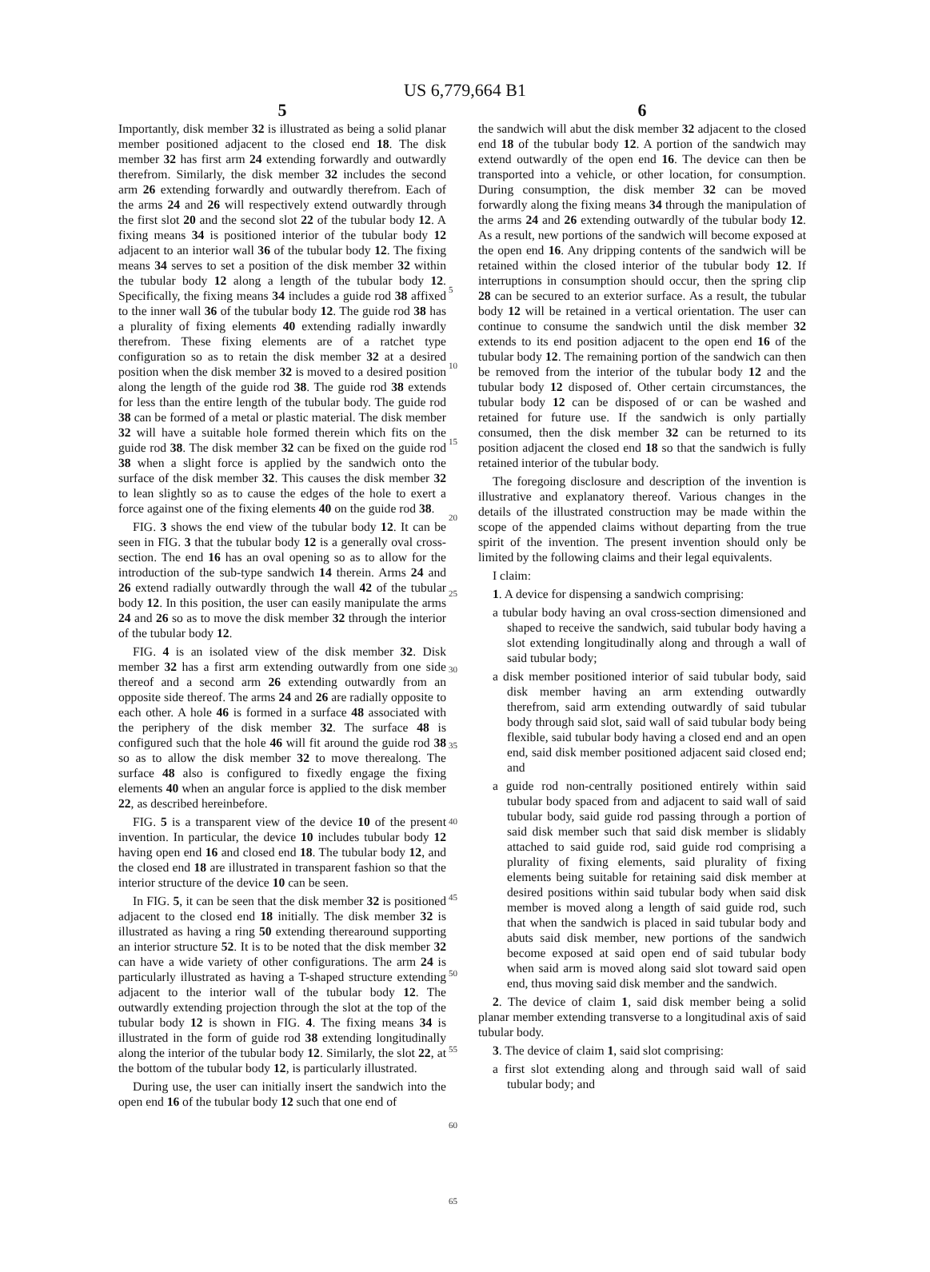US 6,779,664 B1
5
Importantly, disk member 32 is illustrated as being a solid planar member positioned adjacent to the closed end 18. The disk member 32 has first arm 24 extending forwardly and outwardly therefrom. Similarly, the disk member 32 includes the second arm 26 extending forwardly and outwardly therefrom. Each of the arms 24 and 26 will respectively extend outwardly through the first slot 20 and the second slot 22 of the tubular body 12. A fixing means 34 is positioned interior of the tubular body 12 adjacent to an interior wall 36 of the tubular body 12. The fixing means 34 serves to set a position of the disk member 32 within the tubular body 12 along a length of the tubular body 12. Specifically, the fixing means 34 includes a guide rod 38 affixed to the inner wall 36 of the tubular body 12. The guide rod 38 has a plurality of fixing elements 40 extending radially inwardly therefrom. These fixing elements are of a ratchet type configuration so as to retain the disk member 32 at a desired position when the disk member 32 is moved to a desired position along the length of the guide rod 38. The guide rod 38 extends for less than the entire length of the tubular body. The guide rod 38 can be formed of a metal or plastic material. The disk member 32 will have a suitable hole formed therein which fits on the guide rod 38. The disk member 32 can be fixed on the guide rod 38 when a slight force is applied by the sandwich onto the surface of the disk member 32. This causes the disk member 32 to lean slightly so as to cause the edges of the hole to exert a force against one of the fixing elements 40 on the guide rod 38.
FIG. 3 shows the end view of the tubular body 12. It can be seen in FIG. 3 that the tubular body 12 is a generally oval cross-section. The end 16 has an oval opening so as to allow for the introduction of the sub-type sandwich 14 therein. Arms 24 and 26 extend radially outwardly through the wall 42 of the tubular body 12. In this position, the user can easily manipulate the arms 24 and 26 so as to move the disk member 32 through the interior of the tubular body 12.
FIG. 4 is an isolated view of the disk member 32. Disk member 32 has a first arm extending outwardly from one side thereof and a second arm 26 extending outwardly from an opposite side thereof. The arms 24 and 26 are radially opposite to each other. A hole 46 is formed in a surface 48 associated with the periphery of the disk member 32. The surface 48 is configured such that the hole 46 will fit around the guide rod 38 so as to allow the disk member 32 to move therealong. The surface 48 also is configured to fixedly engage the fixing elements 40 when an angular force is applied to the disk member 22, as described hereinbefore.
FIG. 5 is a transparent view of the device 10 of the present invention. In particular, the device 10 includes tubular body 12 having open end 16 and closed end 18. The tubular body 12, and the closed end 18 are illustrated in transparent fashion so that the interior structure of the device 10 can be seen.
In FIG. 5, it can be seen that the disk member 32 is positioned adjacent to the closed end 18 initially. The disk member 32 is illustrated as having a ring 50 extending therearound supporting an interior structure 52. It is to be noted that the disk member 32 can have a wide variety of other configurations. The arm 24 is particularly illustrated as having a T-shaped structure extending adjacent to the interior wall of the tubular body 12. The outwardly extending projection through the slot at the top of the tubular body 12 is shown in FIG. 4. The fixing means 34 is illustrated in the form of guide rod 38 extending longitudinally along the interior of the tubular body 12. Similarly, the slot 22, at the bottom of the tubular body 12, is particularly illustrated.
During use, the user can initially insert the sandwich into the open end 16 of the tubular body 12 such that one end of
5
10
15
20
25
30
35
40
45
50
55
60
65
6
the sandwich will abut the disk member 32 adjacent to the closed end 18 of the tubular body 12. A portion of the sandwich may extend outwardly of the open end 16. The device can then be transported into a vehicle, or other location, for consumption. During consumption, the disk member 32 can be moved forwardly along the fixing means 34 through the manipulation of the arms 24 and 26 extending outwardly of the tubular body 12. As a result, new portions of the sandwich will become exposed at the open end 16. Any dripping contents of the sandwich will be retained within the closed interior of the tubular body 12. If interruptions in consumption should occur, then the spring clip 28 can be secured to an exterior surface. As a result, the tubular body 12 will be retained in a vertical orientation. The user can continue to consume the sandwich until the disk member 32 extends to its end position adjacent to the open end 16 of the tubular body 12. The remaining portion of the sandwich can then be removed from the interior of the tubular body 12 and the tubular body 12 disposed of. Other certain circumstances, the tubular body 12 can be disposed of or can be washed and retained for future use. If the sandwich is only partially consumed, then the disk member 32 can be returned to its position adjacent the closed end 18 so that the sandwich is fully retained interior of the tubular body.
The foregoing disclosure and description of the invention is illustrative and explanatory thereof. Various changes in the details of the illustrated construction may be made within the scope of the appended claims without departing from the true spirit of the invention. The present invention should only be limited by the following claims and their legal equivalents.
I claim:
1. A device for dispensing a sandwich comprising:
a tubular body having an oval cross-section dimensioned and shaped to receive the sandwich, said tubular body having a slot extending longitudinally along and through a wall of said tubular body;
a disk member positioned interior of said tubular body, said disk member having an arm extending outwardly therefrom, said arm extending outwardly of said tubular body through said slot, said wall of said tubular body being flexible, said tubular body having a closed end and an open end, said disk member positioned adjacent said closed end; and
a guide rod non-centrally positioned entirely within said tubular body spaced from and adjacent to said wall of said tubular body, said guide rod passing through a portion of said disk member such that said disk member is slidably attached to said guide rod, said guide rod comprising a plurality of fixing elements, said plurality of fixing elements being suitable for retaining said disk member at desired positions within said tubular body when said disk member is moved along a length of said guide rod, such that when the sandwich is placed in said tubular body and abuts said disk member, new portions of the sandwich become exposed at said open end of said tubular body when said arm is moved along said slot toward said open end, thus moving said disk member and the sandwich.
2. The device of claim 1, said disk member being a solid planar member extending transverse to a longitudinal axis of said tubular body.
3. The device of claim 1, said slot comprising:
a first slot extending along and through said wall of said tubular body; and